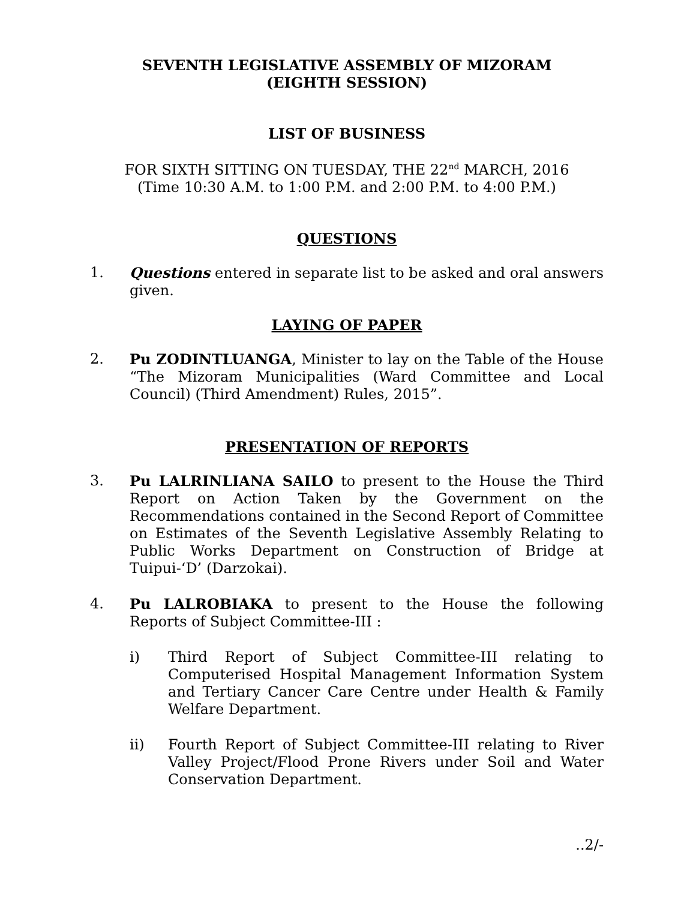SEVENTH LEGISLATIVE ASSEMBLY OF MIZORAM
(EIGHTH SESSION)
LIST OF BUSINESS
FOR SIXTH SITTING ON TUESDAY, THE 22<sup>nd</sup> MARCH, 2016
(Time 10:30 A.M. to 1:00 P.M. and 2:00 P.M. to 4:00 P.M.)
QUESTIONS
1. Questions entered in separate list to be asked and oral answers given.
LAYING OF PAPER
2. Pu ZODINTLUANGA, Minister to lay on the Table of the House “The Mizoram Municipalities (Ward Committee and Local Council) (Third Amendment) Rules, 2015”.
PRESENTATION OF REPORTS
3. Pu LALRINLIANA SAILO to present to the House the Third Report on Action Taken by the Government on the Recommendations contained in the Second Report of Committee on Estimates of the Seventh Legislative Assembly Relating to Public Works Department on Construction of Bridge at Tuipui-‘D’ (Darzokai).
4. Pu LALROBIAKA to present to the House the following Reports of Subject Committee-III :
i) Third Report of Subject Committee-III relating to Computerised Hospital Management Information System and Tertiary Cancer Care Centre under Health & Family Welfare Department.
ii) Fourth Report of Subject Committee-III relating to River Valley Project/Flood Prone Rivers under Soil and Water Conservation Department.
..2/-